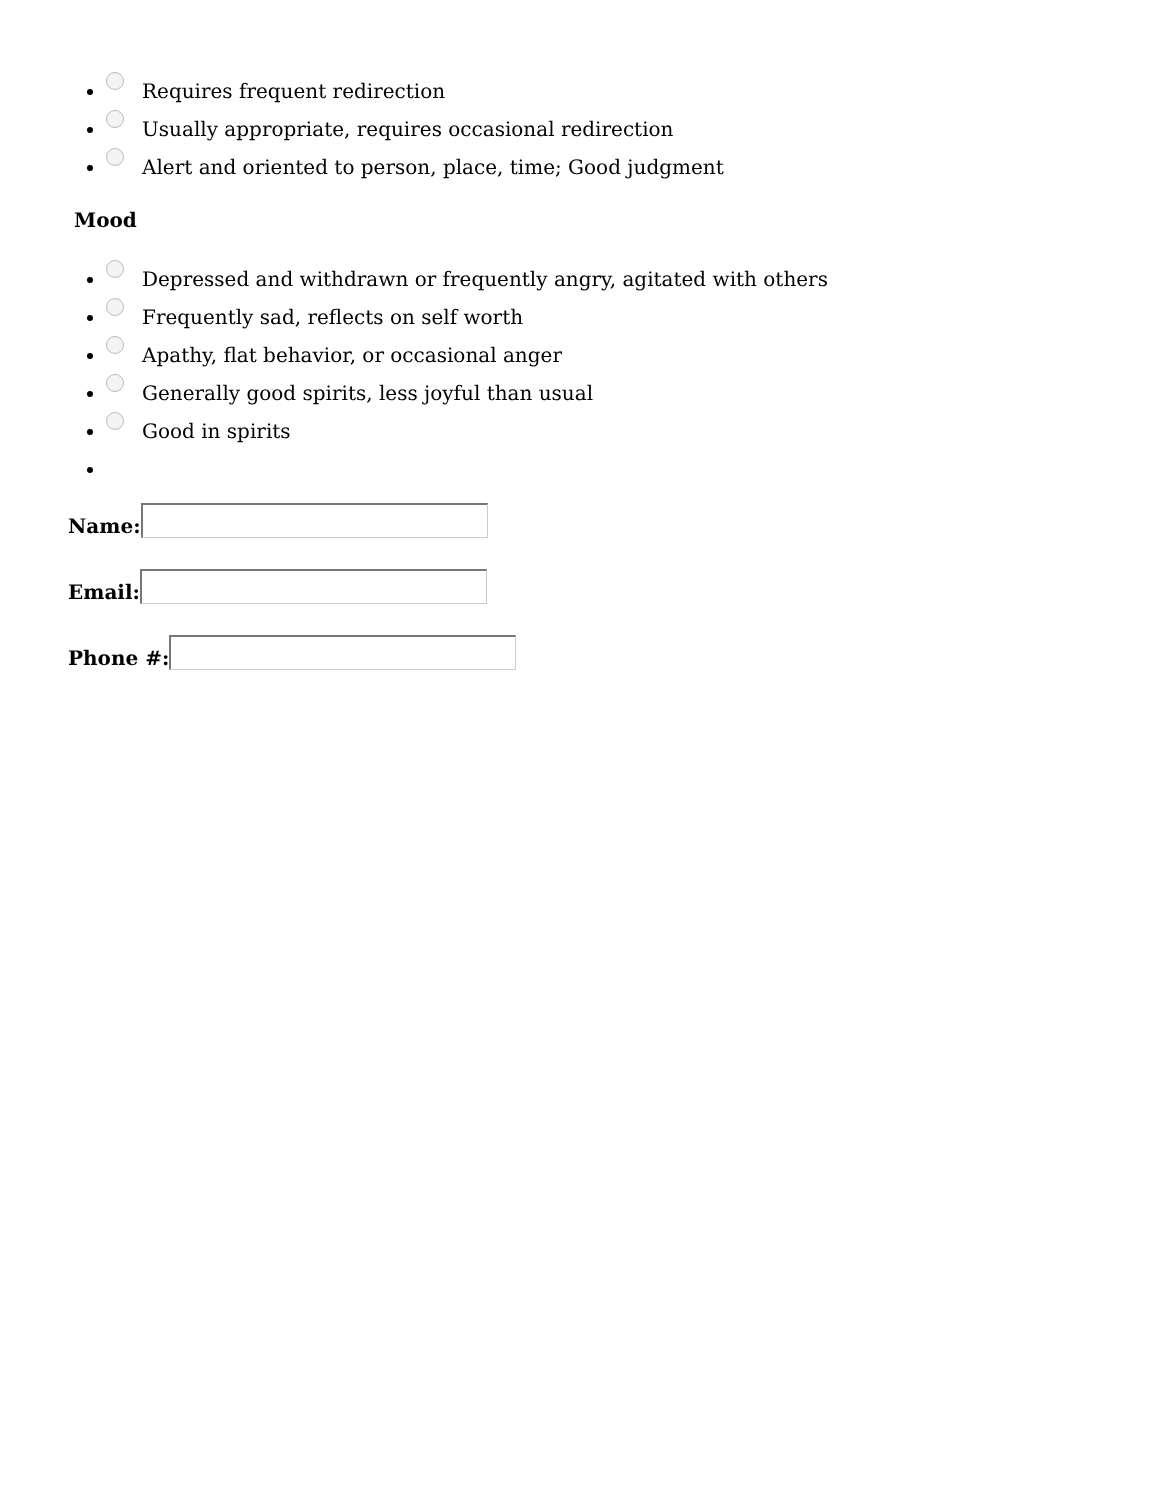Requires frequent redirection
Usually appropriate, requires occasional redirection
Alert and oriented to person, place, time; Good judgment
Mood
Depressed and withdrawn or frequently angry, agitated with others
Frequently sad, reflects on self worth
Apathy, flat behavior, or occasional anger
Generally good spirits, less joyful than usual
Good in spirits
Name:
Email:
Phone #: